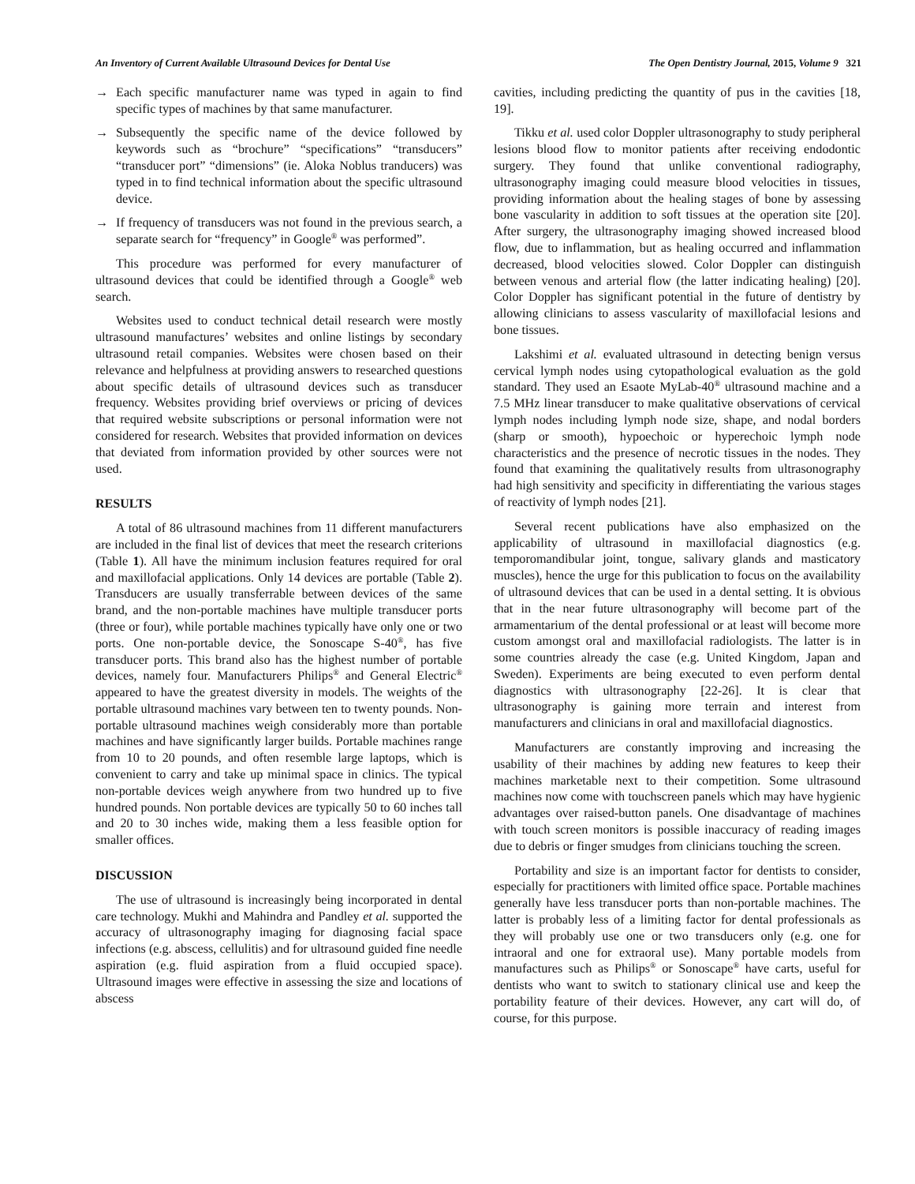An Inventory of Current Available Ultrasound Devices for Dental Use The Open Dentistry Journal, 2015, Volume 9 321
→ Each specific manufacturer name was typed in again to find specific types of machines by that same manufacturer.
→ Subsequently the specific name of the device followed by keywords such as “brochure” “specifications” “transducers” “transducer port” “dimensions” (ie. Aloka Noblus tranducers) was typed in to find technical information about the specific ultrasound device.
→ If frequency of transducers was not found in the previous search, a separate search for “frequency” in Google<sup>®</sup> was performed”.
This procedure was performed for every manufacturer of ultrasound devices that could be identified through a Google<sup>®</sup> web search.
Websites used to conduct technical detail research were mostly ultrasound manufactures’ websites and online listings by secondary ultrasound retail companies. Websites were chosen based on their relevance and helpfulness at providing answers to researched questions about specific details of ultrasound devices such as transducer frequency. Websites providing brief overviews or pricing of devices that required website subscriptions or personal information were not considered for research. Websites that provided information on devices that deviated from information provided by other sources were not used.
RESULTS
A total of 86 ultrasound machines from 11 different manufacturers are included in the final list of devices that meet the research criterions (Table 1). All have the minimum inclusion features required for oral and maxillofacial applications. Only 14 devices are portable (Table 2). Transducers are usually transferrable between devices of the same brand, and the non-portable machines have multiple transducer ports (three or four), while portable machines typically have only one or two ports. One non-portable device, the Sonoscape S-40<sup>®</sup>, has five transducer ports. This brand also has the highest number of portable devices, namely four. Manufacturers Philips<sup>®</sup> and General Electric<sup>®</sup> appeared to have the greatest diversity in models. The weights of the portable ultrasound machines vary between ten to twenty pounds. Non-portable ultrasound machines weigh considerably more than portable machines and have significantly larger builds. Portable machines range from 10 to 20 pounds, and often resemble large laptops, which is convenient to carry and take up minimal space in clinics. The typical non-portable devices weigh anywhere from two hundred up to five hundred pounds. Non portable devices are typically 50 to 60 inches tall and 20 to 30 inches wide, making them a less feasible option for smaller offices.
DISCUSSION
The use of ultrasound is increasingly being incorporated in dental care technology. Mukhi and Mahindra and Pandley et al. supported the accuracy of ultrasonography imaging for diagnosing facial space infections (e.g. abscess, cellulitis) and for ultrasound guided fine needle aspiration (e.g. fluid aspiration from a fluid occupied space). Ultrasound images were effective in assessing the size and locations of abscess
cavities, including predicting the quantity of pus in the cavities [18, 19].
Tikku et al. used color Doppler ultrasonography to study peripheral lesions blood flow to monitor patients after receiving endodontic surgery. They found that unlike conventional radiography, ultrasonography imaging could measure blood velocities in tissues, providing information about the healing stages of bone by assessing bone vascularity in addition to soft tissues at the operation site [20]. After surgery, the ultrasonography imaging showed increased blood flow, due to inflammation, but as healing occurred and inflammation decreased, blood velocities slowed. Color Doppler can distinguish between venous and arterial flow (the latter indicating healing) [20]. Color Doppler has significant potential in the future of dentistry by allowing clinicians to assess vascularity of maxillofacial lesions and bone tissues.
Lakshimi et al. evaluated ultrasound in detecting benign versus cervical lymph nodes using cytopathological evaluation as the gold standard. They used an Esaote MyLab-40<sup>®</sup> ultrasound machine and a 7.5 MHz linear transducer to make qualitative observations of cervical lymph nodes including lymph node size, shape, and nodal borders (sharp or smooth), hypoechoic or hyperechoic lymph node characteristics and the presence of necrotic tissues in the nodes. They found that examining the qualitatively results from ultrasonography had high sensitivity and specificity in differentiating the various stages of reactivity of lymph nodes [21].
Several recent publications have also emphasized on the applicability of ultrasound in maxillofacial diagnostics (e.g. temporomandibular joint, tongue, salivary glands and masticatory muscles), hence the urge for this publication to focus on the availability of ultrasound devices that can be used in a dental setting. It is obvious that in the near future ultrasonography will become part of the armamentarium of the dental professional or at least will become more custom amongst oral and maxillofacial radiologists. The latter is in some countries already the case (e.g. United Kingdom, Japan and Sweden). Experiments are being executed to even perform dental diagnostics with ultrasonography [22-26]. It is clear that ultrasonography is gaining more terrain and interest from manufacturers and clinicians in oral and maxillofacial diagnostics.
Manufacturers are constantly improving and increasing the usability of their machines by adding new features to keep their machines marketable next to their competition. Some ultrasound machines now come with touchscreen panels which may have hygienic advantages over raised-button panels. One disadvantage of machines with touch screen monitors is possible inaccuracy of reading images due to debris or finger smudges from clinicians touching the screen.
Portability and size is an important factor for dentists to consider, especially for practitioners with limited office space. Portable machines generally have less transducer ports than non-portable machines. The latter is probably less of a limiting factor for dental professionals as they will probably use one or two transducers only (e.g. one for intraoral and one for extraoral use). Many portable models from manufactures such as Philips<sup>®</sup> or Sonoscape<sup>®</sup> have carts, useful for dentists who want to switch to stationary clinical use and keep the portability feature of their devices. However, any cart will do, of course, for this purpose.